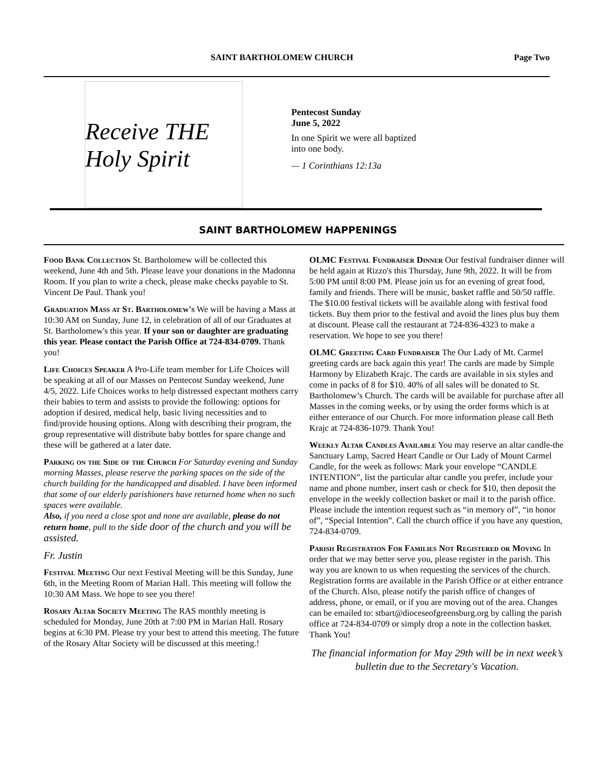SAINT BARTHOLOMEW CHURCH Page Two
Receive THE Holy Spirit
Pentecost Sunday
June 5, 2022
In one Spirit we were all baptized
into one body.
— 1 Corinthians 12:13a
SAINT BARTHOLOMEW HAPPENINGS
Food Bank Collection St. Bartholomew will be collected this weekend, June 4th and 5th. Please leave your donations in the Madonna Room. If you plan to write a check, please make checks payable to St. Vincent De Paul. Thank you!
Graduation Mass at St. Bartholomew's We will be having a Mass at 10:30 AM on Sunday, June 12, in celebration of all of our Graduates at St. Bartholomew's this year. If your son or daughter are graduating this year. Please contact the Parish Office at 724-834-0709. Thank you!
Life Choices Speaker A Pro-Life team member for Life Choices will be speaking at all of our Masses on Pentecost Sunday weekend, June 4/5, 2022. Life Choices works to help distressed expectant mothers carry their babies to term and assists to provide the following: options for adoption if desired, medical help, basic living necessities and to find/provide housing options. Along with describing their program, the group representative will distribute baby bottles for spare change and these will be gathered at a later date.
Parking on the Side of the Church For Saturday evening and Sunday morning Masses, please reserve the parking spaces on the side of the church building for the handicapped and disabled. I have been informed that some of our elderly parishioners have returned home when no such spaces were available.
Also, if you need a close spot and none are available, please do not return home, pull to the side door of the church and you will be assisted.
Fr. Justin
Festival Meeting Our next Festival Meeting will be this Sunday, June 6th, in the Meeting Room of Marian Hall. This meeting will follow the 10:30 AM Mass. We hope to see you there!
Rosary Altar Society Meeting The RAS monthly meeting is scheduled for Monday, June 20th at 7:00 PM in Marian Hall. Rosary begins at 6:30 PM. Please try your best to attend this meeting. The future of the Rosary Altar Society will be discussed at this meeting.!
OLMC Festival Fundraiser Dinner Our festival fundraiser dinner will be held again at Rizzo's this Thursday, June 9th, 2022. It will be from 5:00 PM until 8:00 PM. Please join us for an evening of great food, family and friends. There will be music, basket raffle and 50/50 raffle. The $10.00 festival tickets will be available along with festival food tickets. Buy them prior to the festival and avoid the lines plus buy them at discount. Please call the restaurant at 724-836-4323 to make a reservation. We hope to see you there!
OLMC Greeting Card Fundraiser The Our Lady of Mt. Carmel greeting cards are back again this year! The cards are made by Simple Harmony by Elizabeth Krajc. The cards are available in six styles and come in packs of 8 for $10. 40% of all sales will be donated to St. Bartholomew’s Church. The cards will be available for purchase after all Masses in the coming weeks, or by using the order forms which is at either enterance of our Church. For more information please call Beth Krajc at 724-836-1079. Thank You!
Weekly Altar Candles Available You may reserve an altar candle-the Sanctuary Lamp, Sacred Heart Candle or Our Lady of Mount Carmel Candle, for the week as follows: Mark your envelope “CANDLE INTENTION”, list the particular altar candle you prefer, include your name and phone number, insert cash or check for $10, then deposit the envelope in the weekly collection basket or mail it to the parish office. Please include the intention request such as “in memory of”, “in honor of”, “Special Intention”. Call the church office if you have any question, 724-834-0709.
Parish Registration For Families Not Registered or Moving In order that we may better serve you, please register in the parish. This way you are known to us when requesting the services of the church. Registration forms are available in the Parish Office or at either entrance of the Church. Also, please notify the parish office of changes of address, phone, or email, or if you are moving out of the area. Changes can be emailed to: stbart@dioceseofgreensburg.org by calling the parish office at 724-834-0709 or simply drop a note in the collection basket. Thank You!
The financial information for May 29th will be in next week’s bulletin due to the Secretary's Vacation.